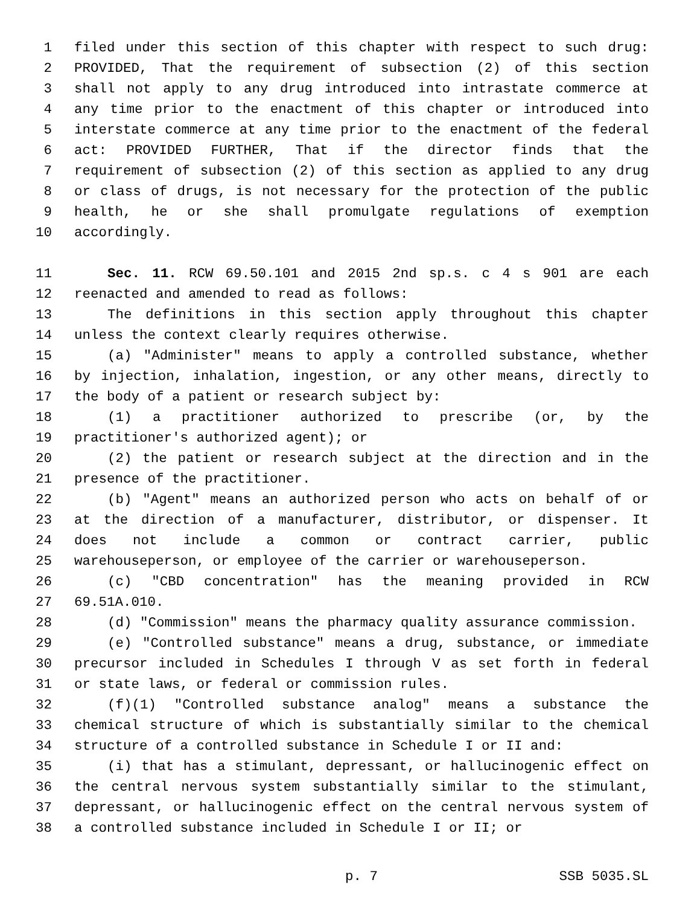1 filed under this section of this chapter with respect to such drug:
2 PROVIDED, That the requirement of subsection (2) of this section
3 shall not apply to any drug introduced into intrastate commerce at
4 any time prior to the enactment of this chapter or introduced into
5 interstate commerce at any time prior to the enactment of the federal
6 act: PROVIDED FURTHER, That if the director finds that the
7 requirement of subsection (2) of this section as applied to any drug
8 or class of drugs, is not necessary for the protection of the public
9 health, he or she shall promulgate regulations of exemption
10 accordingly.
11 Sec. 11. RCW 69.50.101 and 2015 2nd sp.s. c 4 s 901 are each
12 reenacted and amended to read as follows:
13 The definitions in this section apply throughout this chapter
14 unless the context clearly requires otherwise.
15 (a) "Administer" means to apply a controlled substance, whether
16 by injection, inhalation, ingestion, or any other means, directly to
17 the body of a patient or research subject by:
18 (1) a practitioner authorized to prescribe (or, by the
19 practitioner's authorized agent); or
20 (2) the patient or research subject at the direction and in the
21 presence of the practitioner.
22 (b) "Agent" means an authorized person who acts on behalf of or
23 at the direction of a manufacturer, distributor, or dispenser. It
24 does not include a common or contract carrier, public
25 warehouseperson, or employee of the carrier or warehouseperson.
26 (c) "CBD concentration" has the meaning provided in RCW
27 69.51A.010.
28 (d) "Commission" means the pharmacy quality assurance commission.
29 (e) "Controlled substance" means a drug, substance, or immediate
30 precursor included in Schedules I through V as set forth in federal
31 or state laws, or federal or commission rules.
32 (f)(1) "Controlled substance analog" means a substance the
33 chemical structure of which is substantially similar to the chemical
34 structure of a controlled substance in Schedule I or II and:
35 (i) that has a stimulant, depressant, or hallucinogenic effect on
36 the central nervous system substantially similar to the stimulant,
37 depressant, or hallucinogenic effect on the central nervous system of
38 a controlled substance included in Schedule I or II; or
p. 7 SSB 5035.SL